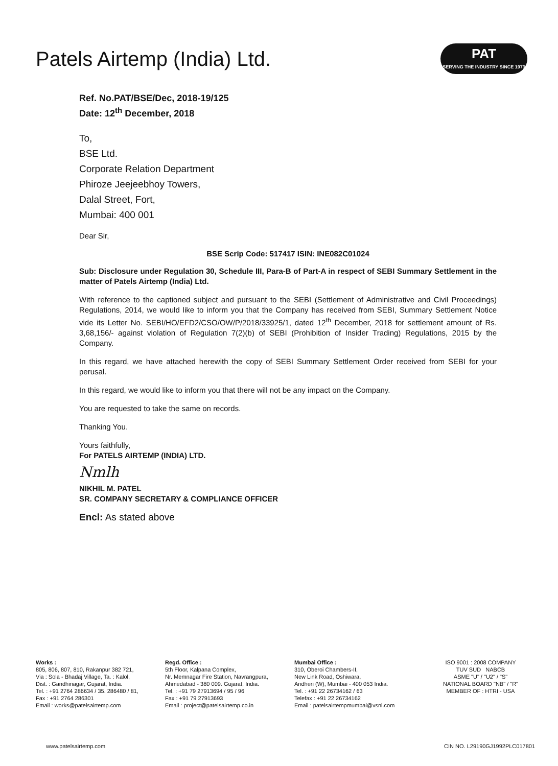Patels Airtemp (India) Ltd.
PAT
SERVING THE INDUSTRY SINCE 1973
Ref. No.PAT/BSE/Dec, 2018-19/125
Date: 12<sup>th</sup> December, 2018
To,
BSE Ltd.
Corporate Relation Department
Phiroze Jeejeebhoy Towers,
Dalal Street, Fort,
Mumbai: 400 001
Dear Sir,
BSE Scrip Code: 517417 ISIN: INE082C01024
Sub: Disclosure under Regulation 30, Schedule III, Para-B of Part-A in respect of SEBI Summary Settlement in the matter of Patels Airtemp (India) Ltd.
With reference to the captioned subject and pursuant to the SEBI (Settlement of Administrative and Civil Proceedings) Regulations, 2014, we would like to inform you that the Company has received from SEBI, Summary Settlement Notice vide its Letter No. SEBI/HO/EFD2/CSO/OW/P/2018/33925/1, dated 12<sup>th</sup> December, 2018 for settlement amount of Rs. 3,68,156/- against violation of Regulation 7(2)(b) of SEBI (Prohibition of Insider Trading) Regulations, 2015 by the Company.
In this regard, we have attached herewith the copy of SEBI Summary Settlement Order received from SEBI for your perusal.
In this regard, we would like to inform you that there will not be any impact on the Company.
You are requested to take the same on records.
Thanking You.
Yours faithfully,
For PATELS AIRTEMP (INDIA) LTD.
Nmlh
NIKHIL M. PATEL
SR. COMPANY SECRETARY & COMPLIANCE OFFICER
Encl: As stated above
Works :
805, 806, 807, 810, Rakanpur 382 721,
Via : Sola - Bhadaj Village, Ta. : Kalol,
Dist. : Gandhinagar, Gujarat, India.
Tel. : +91 2764 286634 / 35. 286480 / 81,
Fax : +91 2764 286301
Email : works@patelsairtemp.com
Regd. Office :
5th Floor, Kalpana Complex,
Nr. Memnagar Fire Station, Navrangpura,
Ahmedabad - 380 009. Gujarat, India.
Tel. : +91 79 27913694 / 95 / 96
Fax : +91 79 27913693
Email : project@patelsairtemp.co.in
Mumbai Office :
310, Oberoi Chambers-II,
New Link Road, Oshiwara,
Andheri (W), Mumbai - 400 053 India.
Tel. : +91 22 26734162 / 63
Telefax : +91 22 26734162
Email : patelsairtempmumbai@vsnl.com
ISO 9001 : 2008 COMPANY
TUV SUD NABCB
ASME "U" / "U2" / "S"
NATIONAL BOARD "NB" / "R"
MEMBER OF : HTRI - USA
www.patelsairtemp.com CIN NO. L29190GJ1992PLC017801